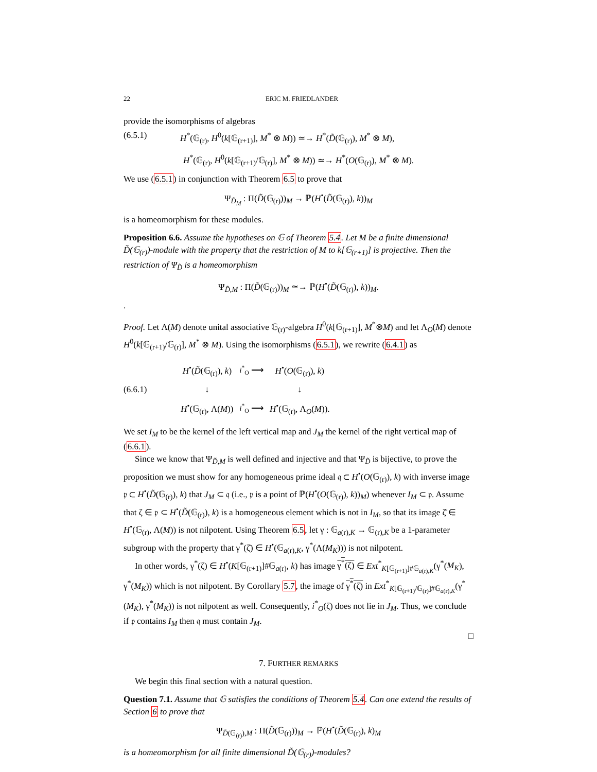22 ERIC M. FRIEDLANDER
provide the isomorphisms of algebras
(6.5.1) H<sup>*</sup>(𝔾<sub>(r)</sub>, H<sup>0</sup>(k[𝔾<sub>(r+1)</sub>], M<sup>*</sup> ⊗ M)) ≃→ H<sup>*</sup>(D̃(𝔾<sub>(r)</sub>), M<sup>*</sup> ⊗ M),
H<sup>*</sup>(𝔾<sub>(r)</sub>, H<sup>0</sup>(k[𝔾<sub>(r+1)</sub>/𝔾<sub>(r)</sub>], M<sup>*</sup> ⊗ M)) ≃→ H<sup>*</sup>(O(𝔾<sub>(r)</sub>), M<sup>*</sup> ⊗ M).
We use (6.5.1) in conjunction with Theorem 6.5 to prove that
Ψ<sub>D̃<sub>M</sub></sub> : Π(D̃(𝔾<sub>(r)</sub>))<sub>M</sub> → ℙ(H<sup>•</sup>(D̃(𝔾<sub>(r)</sub>), k))<sub>M</sub>
is a homeomorphism for these modules.
Proposition 6.6. Assume the hypotheses on 𝔾 of Theorem 5.4. Let M be a finite dimensional D̃(𝔾<sub>(r)</sub>)-module with the property that the restriction of M to k[𝔾<sub>(r+1)</sub>] is projective. Then the restriction of Ψ<sub>D̃</sub> is a homeomorphism
Ψ<sub>D̃,M</sub> : Π(D̃(𝔾<sub>(r)</sub>))<sub>M</sub> ≃→ ℙ(H<sup>•</sup>(D̃(𝔾<sub>(r)</sub>), k))<sub>M</sub>.
.
Proof. Let Λ(M) denote unital associative 𝔾<sub>(r)</sub>-algebra H<sup>0</sup>(k[𝔾<sub>(r+1)</sub>], M<sup>*</sup>⊗M) and let Λ<sub>O</sub>(M) denote H<sup>0</sup>(k[𝔾<sub>(r+1)</sub>/𝔾<sub>(r)</sub>], M<sup>*</sup> ⊗ M). Using the isomorphisms (6.5.1), we rewrite (6.4.1) as
(6.6.1)
| H<sup>•</sup>( D̃ (𝔾<sub>(r)</sub>), k ) | i<sup>*</sup><sub>O</sub> ⟶ | H<sup>•</sup>( O (𝔾<sub>(r)</sub>), k ) |
| ↓ | | ↓ |
| H<sup>•</sup>(𝔾<sub>(r)</sub>, Λ( M )) | i<sup>*</sup><sub>O</sub> ⟶ | H<sup>•</sup>(𝔾<sub>(r)</sub>, Λ<sub>O</sub>( M )). |
We set I<sub>M</sub> to be the kernel of the left vertical map and J<sub>M</sub> the kernel of the right vertical map of (6.6.1).
Since we know that Ψ<sub>D̃,M</sub> is well defined and injective and that Ψ<sub>D̃</sub> is bijective, to prove the proposition we must show for any homogeneous prime ideal 𝔮 ⊂ H<sup>•</sup>(O(𝔾<sub>(r)</sub>), k) with inverse image 𝔭 ⊂ H<sup>•</sup>(D̃(𝔾<sub>(r)</sub>), k) that J<sub>M</sub> ⊂ 𝔮 (i.e., 𝔭 is a point of ℙ(H<sup>•</sup>(O(𝔾<sub>(r)</sub>), k))<sub>M</sub>) whenever I<sub>M</sub> ⊂ 𝔭. Assume that ζ ∈ 𝔭 ⊂ H<sup>•</sup>(D̃(𝔾<sub>(r)</sub>), k) is a homogeneous element which is not in I<sub>M</sub>, so that its image ζ̄ ∈ H<sup>•</sup>(𝔾<sub>(r)</sub>, Λ(M)) is not nilpotent. Using Theorem 6.5, let γ : 𝔾<sub>a(r),K</sub> → 𝔾<sub>(r),K</sub> be a 1-parameter subgroup with the property that γ<sup>*</sup>(ζ̄) ∈ H<sup>•</sup>(𝔾<sub>a(r),K</sub>, γ<sup>*</sup>(Λ(M<sub>K</sub>))) is not nilpotent.
In other words, γ<sup>*</sup>(ζ) ∈ H<sup>•</sup>(K[𝔾<sub>(r+1)</sub>]#𝔾<sub>a(r)</sub>, k) has image γ<sup>*</sup>(ζ) ∈ Ext<sup>*</sup><sub>K[𝔾<sub>(r+1)</sub>]#𝔾<sub>a(r),K</sub></sub>(γ<sup>*</sup>(M<sub>K</sub>), γ<sup>*</sup>(M<sub>K</sub>)) which is not nilpotent. By Corollary 5.7, the image of γ<sup>*</sup>(ζ) in Ext<sup>*</sup><sub>K[𝔾<sub>(r+1)</sub>/𝔾<sub>(r)</sub>]#𝔾<sub>a(r),K</sub></sub>(γ<sup>*</sup>(M<sub>K</sub>), γ<sup>*</sup>(M<sub>K</sub>)) is not nilpotent as well. Consequently, i<sup>*</sup><sub>O</sub>(ζ) does not lie in J<sub>M</sub>. Thus, we conclude if 𝔭 contains I<sub>M</sub> then 𝔮 must contain J<sub>M</sub>.
□
7. FURTHER REMARKS
We begin this final section with a natural question.
Question 7.1. Assume that 𝔾 satisfies the conditions of Theorem 5.4. Can one extend the results of Section 6 to prove that
Ψ<sub>D̃(𝔾<sub>(r)</sub>),M</sub> : Π(D̃(𝔾<sub>(r)</sub>))<sub>M</sub> → ℙ(H<sup>•</sup>(D̃(𝔾<sub>(r)</sub>), k)<sub>M</sub>
is a homeomorphism for all finite dimensional D̃(𝔾<sub>(r)</sub>)-modules?